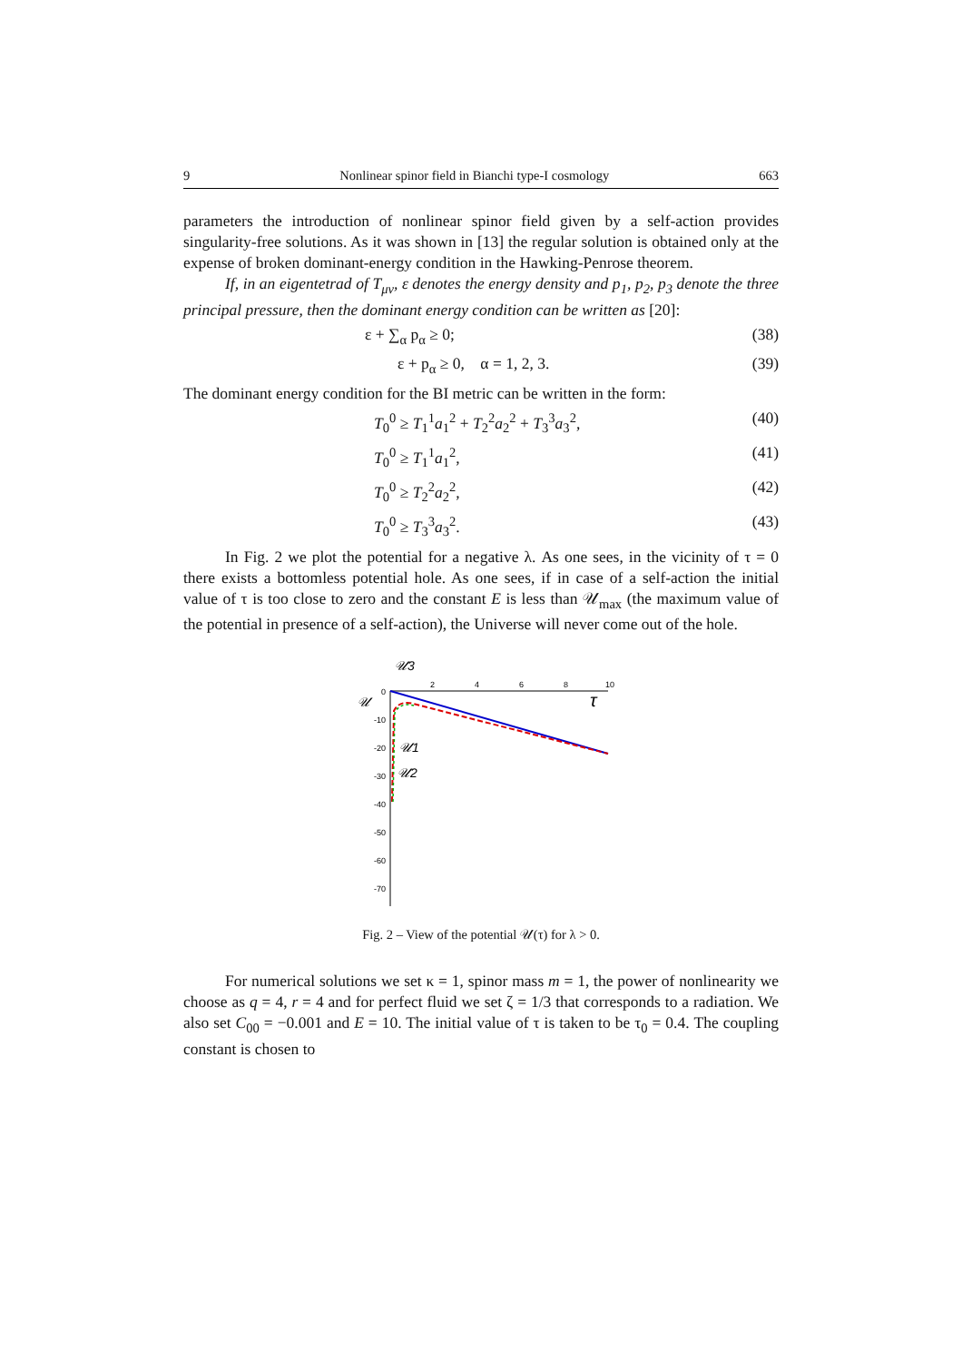9 Nonlinear spinor field in Bianchi type-I cosmology 663
parameters the introduction of nonlinear spinor field given by a self-action provides singularity-free solutions. As it was shown in [13] the regular solution is obtained only at the expense of broken dominant-energy condition in the Hawking-Penrose theorem.
If, in an eigentetrad of T<sub>μν</sub>, ε denotes the energy density and p<sub>1</sub>, p<sub>2</sub>, p<sub>3</sub> denote the three principal pressure, then the dominant energy condition can be written as [20]:
ε + ∑<sub>α</sub> p<sub>α</sub> ≥ 0; (38)
ε + p<sub>α</sub> ≥ 0, α = 1, 2, 3. (39)
The dominant energy condition for the BI metric can be written in the form:
T<sub>0</sub><sup>0</sup> ≥ T<sub>1</sub><sup>1</sup>a<sub>1</sub><sup>2</sup> + T<sub>2</sub><sup>2</sup>a<sub>2</sub><sup>2</sup> + T<sub>3</sub><sup>3</sup>a<sub>3</sub><sup>2</sup>, (40)
T<sub>0</sub><sup>0</sup> ≥ T<sub>1</sub><sup>1</sup>a<sub>1</sub><sup>2</sup>, (41)
T<sub>0</sub><sup>0</sup> ≥ T<sub>2</sub><sup>2</sup>a<sub>2</sub><sup>2</sup>, (42)
T<sub>0</sub><sup>0</sup> ≥ T<sub>3</sub><sup>3</sup>a<sub>3</sub><sup>2</sup>. (43)
In Fig. 2 we plot the potential for a negative λ. As one sees, in the vicinity of τ = 0 there exists a bottomless potential hole. As one sees, if in case of a self-action the initial value of τ is too close to zero and the constant E is less than 𝒰<sub>max</sub> (the maximum value of the potential in presence of a self-action), the Universe will never come out of the hole.
𝒰3
𝒰
τ
2
4
6
8
10
0
-10
-20
-30
-40
-50
-60
-70
𝒰1
𝒰2
Fig. 2 – View of the potential 𝒰(τ) for λ > 0.
For numerical solutions we set κ = 1, spinor mass m = 1, the power of nonlinearity we choose as q = 4, r = 4 and for perfect fluid we set ζ = 1/3 that corresponds to a radiation. We also set C<sub>00</sub> = −0.001 and E = 10. The initial value of τ is taken to be τ<sub>0</sub> = 0.4. The coupling constant is chosen to